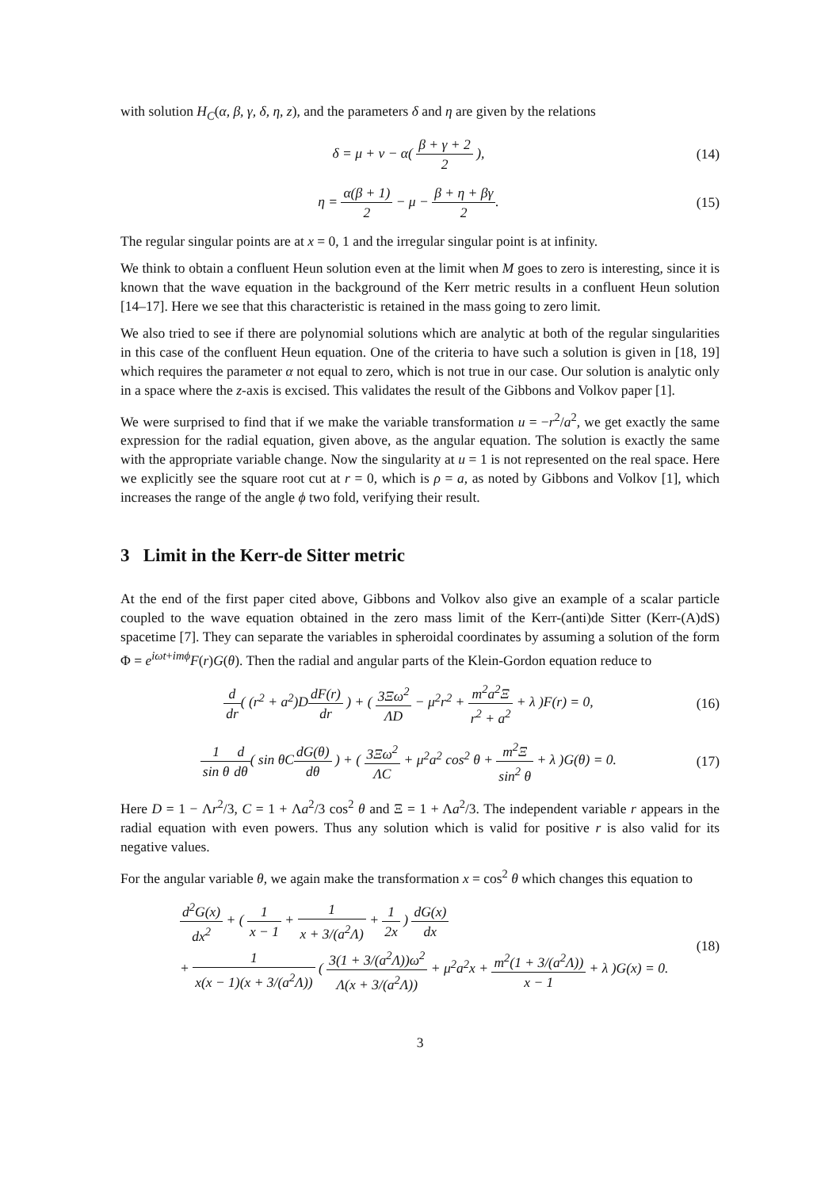with solution H<sub>C</sub>(α, β, γ, δ, η, z), and the parameters δ and η are given by the relations
δ = μ + ν − α( β + γ + 2 2 ), (14)
η = α(β + 1) 2 − μ − β + η + βγ 2.
(15)
The regular singular points are at x = 0, 1 and the irregular singular point is at infinity.
We think to obtain a confluent Heun solution even at the limit when M goes to zero is interesting, since it is known that the wave equation in the background of the Kerr metric results in a confluent Heun solution [14–17]. Here we see that this characteristic is retained in the mass going to zero limit.
We also tried to see if there are polynomial solutions which are analytic at both of the regular singularities in this case of the confluent Heun equation. One of the criteria to have such a solution is given in [18, 19] which requires the parameter α not equal to zero, which is not true in our case. Our solution is analytic only in a space where the z-axis is excised. This validates the result of the Gibbons and Volkov paper [1].
We were surprised to find that if we make the variable transformation u = −r<sup>2</sup>/a<sup>2</sup>, we get exactly the same expression for the radial equation, given above, as the angular equation. The solution is exactly the same with the appropriate variable change. Now the singularity at u = 1 is not represented on the real space. Here we explicitly see the square root cut at r = 0, which is ρ = a, as noted by Gibbons and Volkov [1], which increases the range of the angle ϕ two fold, verifying their result.
3 Limit in the Kerr-de Sitter metric
At the end of the first paper cited above, Gibbons and Volkov also give an example of a scalar particle coupled to the wave equation obtained in the zero mass limit of the Kerr-(anti)de Sitter (Kerr-(A)dS) spacetime [7]. They can separate the variables in spheroidal coordinates by assuming a solution of the form Φ = e<sup>iωt+imϕ</sup>F(r)G(θ). Then the radial and angular parts of the Klein-Gordon equation reduce to
d dr( (r<sup>2</sup> + a<sup>2</sup>)DdF(r) dr ) + ( 3Ξω<sup>2</sup> ΛD − μ<sup>2</sup>r<sup>2</sup> + m<sup>2</sup>a<sup>2</sup>Ξ r<sup>2</sup> + a<sup>2</sup> + λ )F(r) = 0,
(16)
1 sin θ d dθ( sin θCdG(θ) dθ ) + ( 3Ξω<sup>2</sup> ΛC + μ<sup>2</sup>a<sup>2</sup> cos<sup>2</sup> θ + m<sup>2</sup>Ξ sin<sup>2</sup> θ + λ )G(θ) = 0.
(17)
Here D = 1 − Λr<sup>2</sup>/3, C = 1 + Λa<sup>2</sup>/3 cos<sup>2</sup> θ and Ξ = 1 + Λa<sup>2</sup>/3. The independent variable r appears in the radial equation with even powers. Thus any solution which is valid for positive r is also valid for its negative values.
For the angular variable θ, we again make the transformation x = cos<sup>2</sup> θ which changes this equation to
d<sup>2</sup>G(x) dx<sup>2</sup> + ( 1 x − 1 + 1 x + 3/(a<sup>2</sup>Λ) + 1 2x ) dG(x) dx
+ 1 x(x − 1)(x + 3/(a<sup>2</sup>Λ)) ( 3(1 + 3/(a<sup>2</sup>Λ))ω<sup>2</sup> Λ(x + 3/(a<sup>2</sup>Λ)) + μ<sup>2</sup>a<sup>2</sup>x + m<sup>2</sup>(1 + 3/(a<sup>2</sup>Λ)) x − 1 + λ )G(x) = 0.
(18)
3